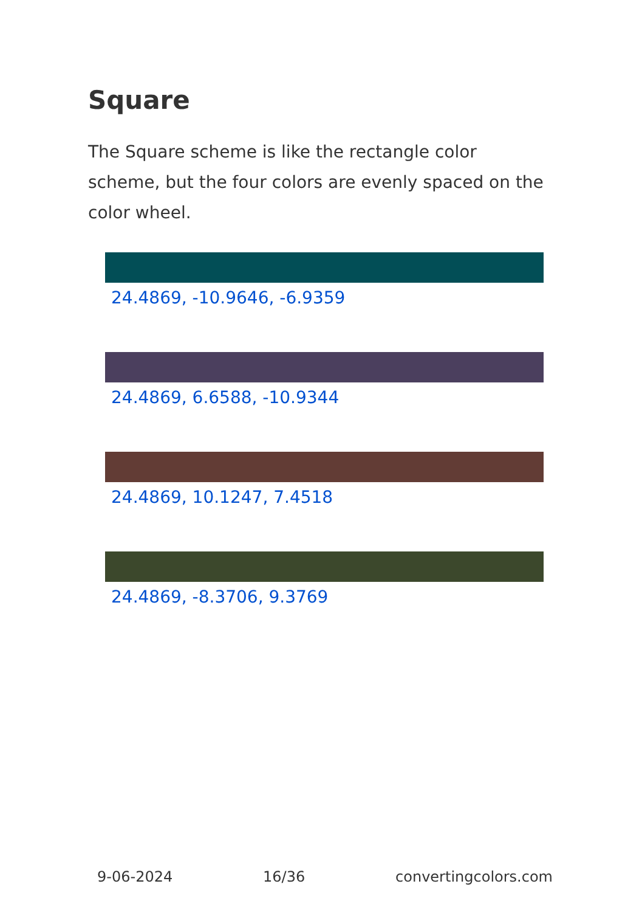Square
The Square scheme is like the rectangle color scheme, but the four colors are evenly spaced on the color wheel.
24.4869, -10.9646, -6.9359
24.4869, 6.6588, -10.9344
24.4869, 10.1247, 7.4518
24.4869, -8.3706, 9.3769
9-06-2024 16/36 convertingcolors.com